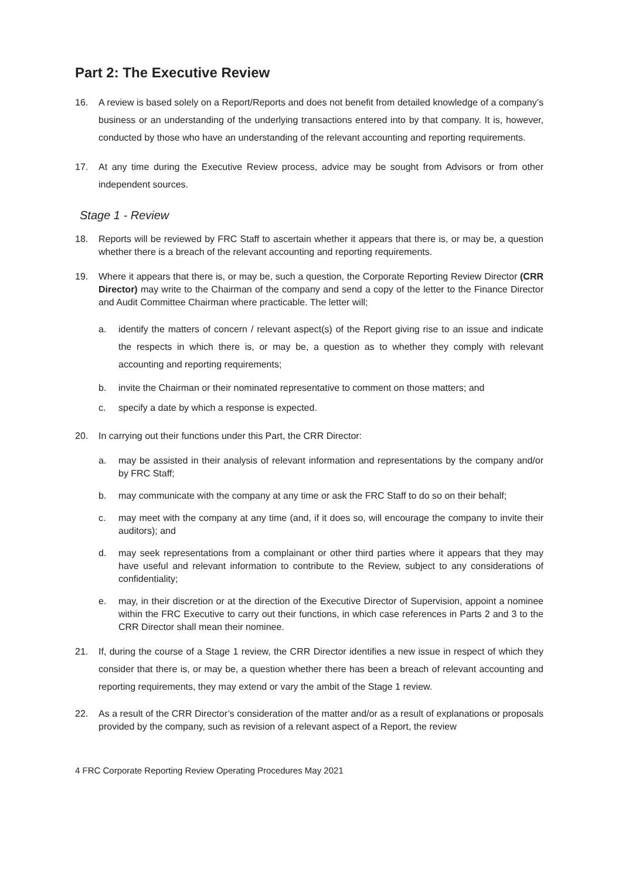Part 2: The Executive Review
16. A review is based solely on a Report/Reports and does not benefit from detailed knowledge of a company’s business or an understanding of the underlying transactions entered into by that company. It is, however, conducted by those who have an understanding of the relevant accounting and reporting requirements.
17. At any time during the Executive Review process, advice may be sought from Advisors or from other independent sources.
Stage 1 - Review
18. Reports will be reviewed by FRC Staff to ascertain whether it appears that there is, or may be, a question whether there is a breach of the relevant accounting and reporting requirements.
19. Where it appears that there is, or may be, such a question, the Corporate Reporting Review Director (CRR Director) may write to the Chairman of the company and send a copy of the letter to the Finance Director and Audit Committee Chairman where practicable. The letter will;
a. identify the matters of concern / relevant aspect(s) of the Report giving rise to an issue and indicate the respects in which there is, or may be, a question as to whether they comply with relevant accounting and reporting requirements;
b. invite the Chairman or their nominated representative to comment on those matters; and
c. specify a date by which a response is expected.
20. In carrying out their functions under this Part, the CRR Director:
a. may be assisted in their analysis of relevant information and representations by the company and/or by FRC Staff;
b. may communicate with the company at any time or ask the FRC Staff to do so on their behalf;
c. may meet with the company at any time (and, if it does so, will encourage the company to invite their auditors); and
d. may seek representations from a complainant or other third parties where it appears that they may have useful and relevant information to contribute to the Review, subject to any considerations of confidentiality;
e. may, in their discretion or at the direction of the Executive Director of Supervision, appoint a nominee within the FRC Executive to carry out their functions, in which case references in Parts 2 and 3 to the CRR Director shall mean their nominee.
21. If, during the course of a Stage 1 review, the CRR Director identifies a new issue in respect of which they consider that there is, or may be, a question whether there has been a breach of relevant accounting and reporting requirements, they may extend or vary the ambit of the Stage 1 review.
22. As a result of the CRR Director’s consideration of the matter and/or as a result of explanations or proposals provided by the company, such as revision of a relevant aspect of a Report, the review
4 FRC Corporate Reporting Review Operating Procedures May 2021